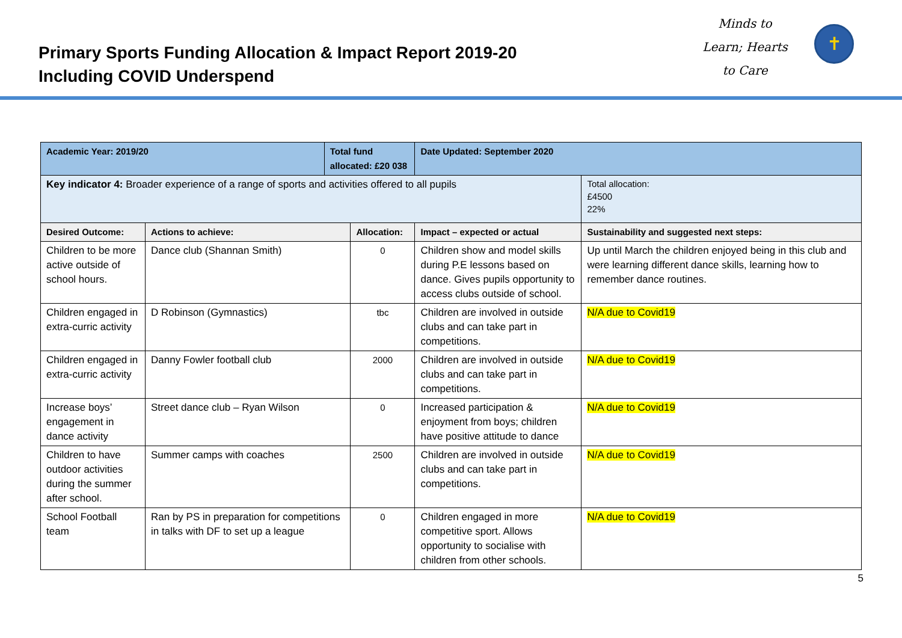Primary Sports Funding Allocation & Impact Report 2019-20
Including COVID Underspend
Minds to Learn; Hearts to Care
✝
| Academic Year: 2019/20 | | Total fund allocated: £20 038 | | Date Updated: September 2020 | |
| Key indicator 4: Broader experience of a range of sports and activities offered to all pupils | | | | | Total allocation: £4500 22% |
| Desired Outcome: | Actions to achieve: | | Allocation: | Impact – expected or actual | Sustainability and suggested next steps: |
| Children to be more active outside of school hours. | Dance club (Shannan Smith) | | 0 | Children show and model skills during P.E lessons based on dance. Gives pupils opportunity to access clubs outside of school. | Up until March the children enjoyed being in this club and were learning different dance skills, learning how to remember dance routines. |
| Children engaged in extra-curric activity | D Robinson (Gymnastics) | | tbc | Children are involved in outside clubs and can take part in competitions. | N/A due to Covid19 |
| Children engaged in extra-curric activity | Danny Fowler football club | | 2000 | Children are involved in outside clubs and can take part in competitions. | N/A due to Covid19 |
| Increase boys’ engagement in dance activity | Street dance club – Ryan Wilson | | 0 | Increased participation & enjoyment from boys; children have positive attitude to dance | N/A due to Covid19 |
| Children to have outdoor activities during the summer after school. | Summer camps with coaches | | 2500 | Children are involved in outside clubs and can take part in competitions. | N/A due to Covid19 |
| School Football team | Ran by PS in preparation for competitions in talks with DF to set up a league | | 0 | Children engaged in more competitive sport. Allows opportunity to socialise with children from other schools. | N/A due to Covid19 |
5